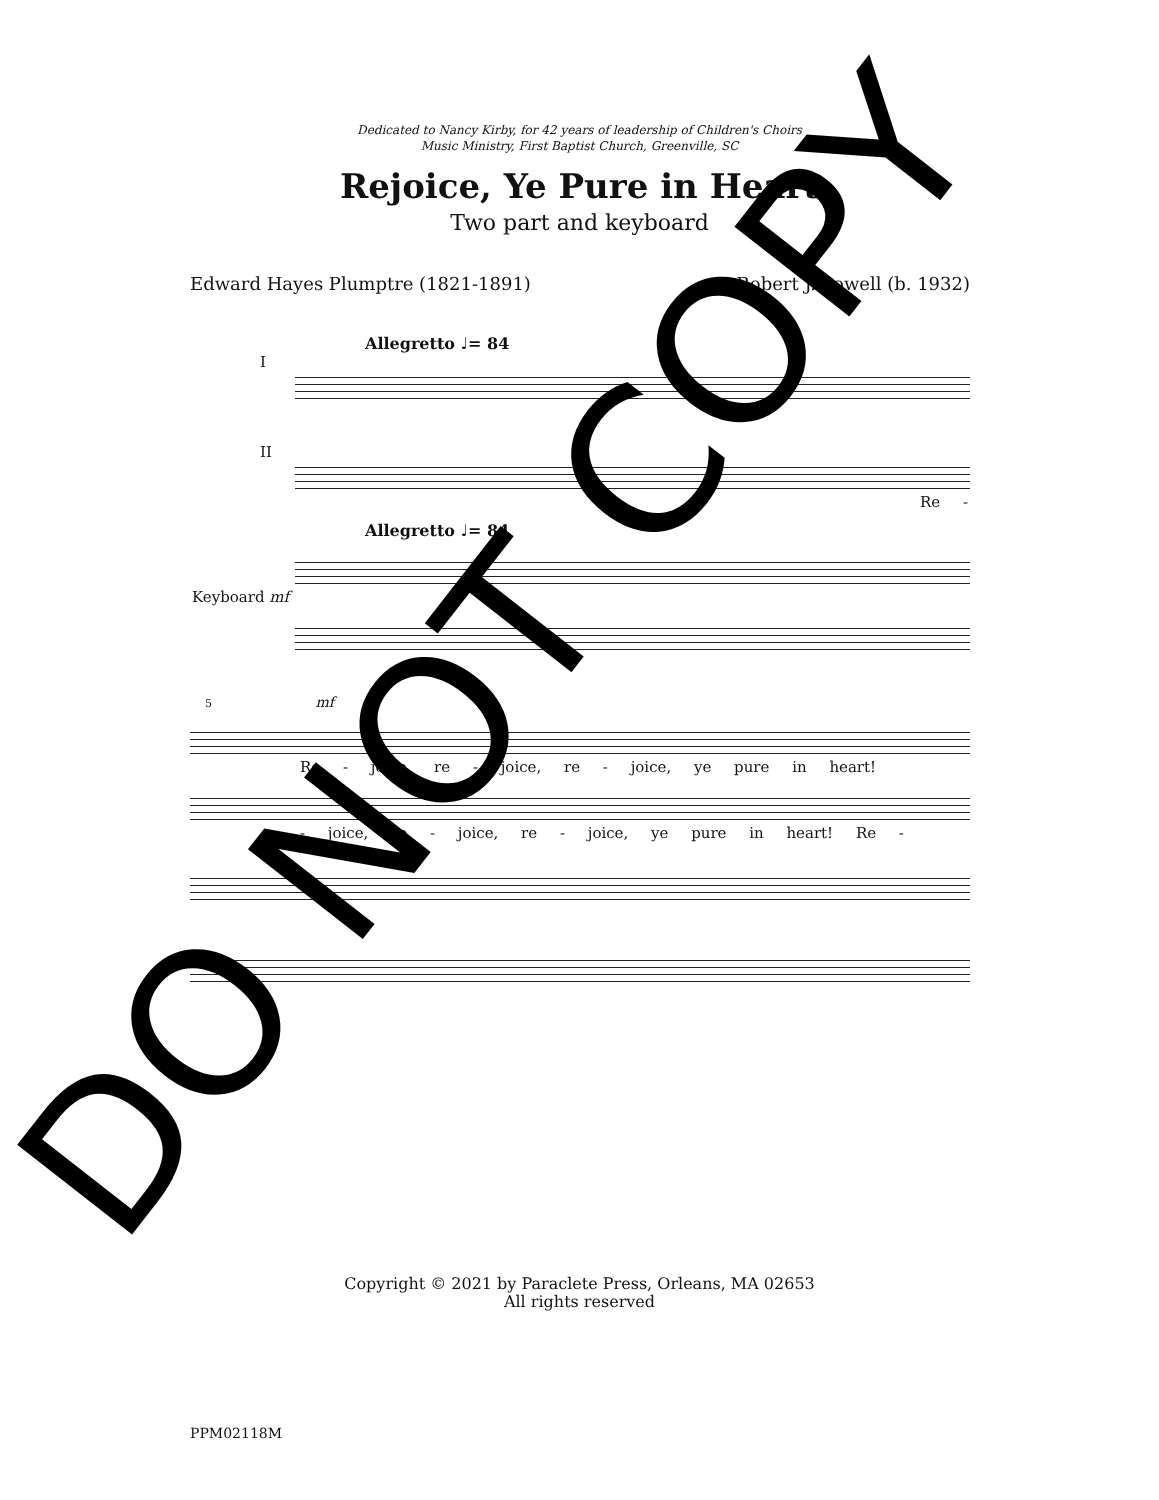Dedicated to Nancy Kirby, for 42 years of leadership of Children's Choirs
Music Ministry, First Baptist Church, Greenville, SC
Rejoice, Ye Pure in Heart
Two part and keyboard
Edward Hayes Plumptre (1821-1891) Robert J. Powell (b. 1932)
Allegretto ♩= 84
I
II
Re -
Allegretto ♩= 84
Keyboard mf
5 mf
Re - joice, re - joice, re - joice, ye pure in heart!
- joice, re - joice, re - joice, ye pure in heart! Re -
Copyright © 2021 by Paraclete Press, Orleans, MA 02653
All rights reserved
PPM02118M
DO NOT COPY